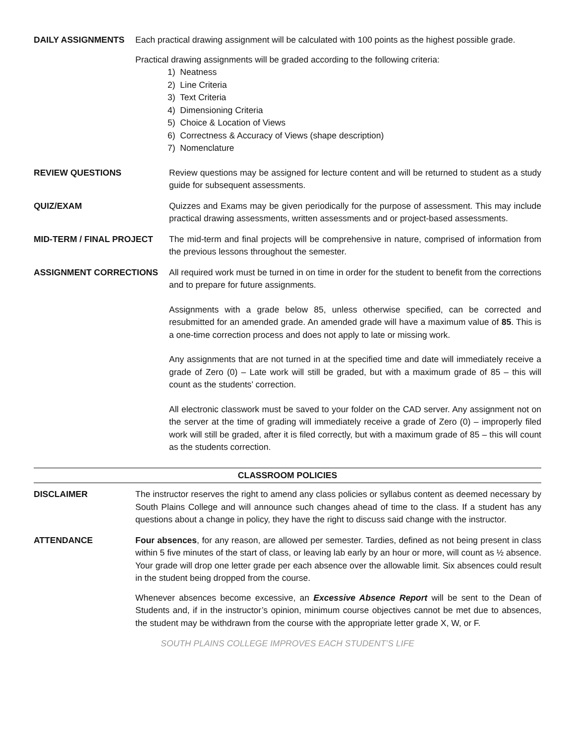DAILY ASSIGNMENTS Each practical drawing assignment will be calculated with 100 points as the highest possible grade.
Practical drawing assignments will be graded according to the following criteria:
1) Neatness
2) Line Criteria
3) Text Criteria
4) Dimensioning Criteria
5) Choice & Location of Views
6) Correctness & Accuracy of Views (shape description)
7) Nomenclature
REVIEW QUESTIONS Review questions may be assigned for lecture content and will be returned to student as a study guide for subsequent assessments.
QUIZ/EXAM Quizzes and Exams may be given periodically for the purpose of assessment. This may include practical drawing assessments, written assessments and or project-based assessments.
MID-TERM / FINAL PROJECT The mid-term and final projects will be comprehensive in nature, comprised of information from the previous lessons throughout the semester.
ASSIGNMENT CORRECTIONS All required work must be turned in on time in order for the student to benefit from the corrections and to prepare for future assignments.
Assignments with a grade below 85, unless otherwise specified, can be corrected and resubmitted for an amended grade. An amended grade will have a maximum value of 85. This is a one-time correction process and does not apply to late or missing work.
Any assignments that are not turned in at the specified time and date will immediately receive a grade of Zero (0) – Late work will still be graded, but with a maximum grade of 85 – this will count as the students’ correction.
All electronic classwork must be saved to your folder on the CAD server. Any assignment not on the server at the time of grading will immediately receive a grade of Zero (0) – improperly filed work will still be graded, after it is filed correctly, but with a maximum grade of 85 – this will count as the students correction.
CLASSROOM POLICIES
DISCLAIMER The instructor reserves the right to amend any class policies or syllabus content as deemed necessary by South Plains College and will announce such changes ahead of time to the class. If a student has any questions about a change in policy, they have the right to discuss said change with the instructor.
ATTENDANCE Four absences, for any reason, are allowed per semester. Tardies, defined as not being present in class within 5 five minutes of the start of class, or leaving lab early by an hour or more, will count as ½ absence. Your grade will drop one letter grade per each absence over the allowable limit. Six absences could result in the student being dropped from the course.
Whenever absences become excessive, an Excessive Absence Report will be sent to the Dean of Students and, if in the instructor’s opinion, minimum course objectives cannot be met due to absences, the student may be withdrawn from the course with the appropriate letter grade X, W, or F.
SOUTH PLAINS COLLEGE IMPROVES EACH STUDENT’S LIFE